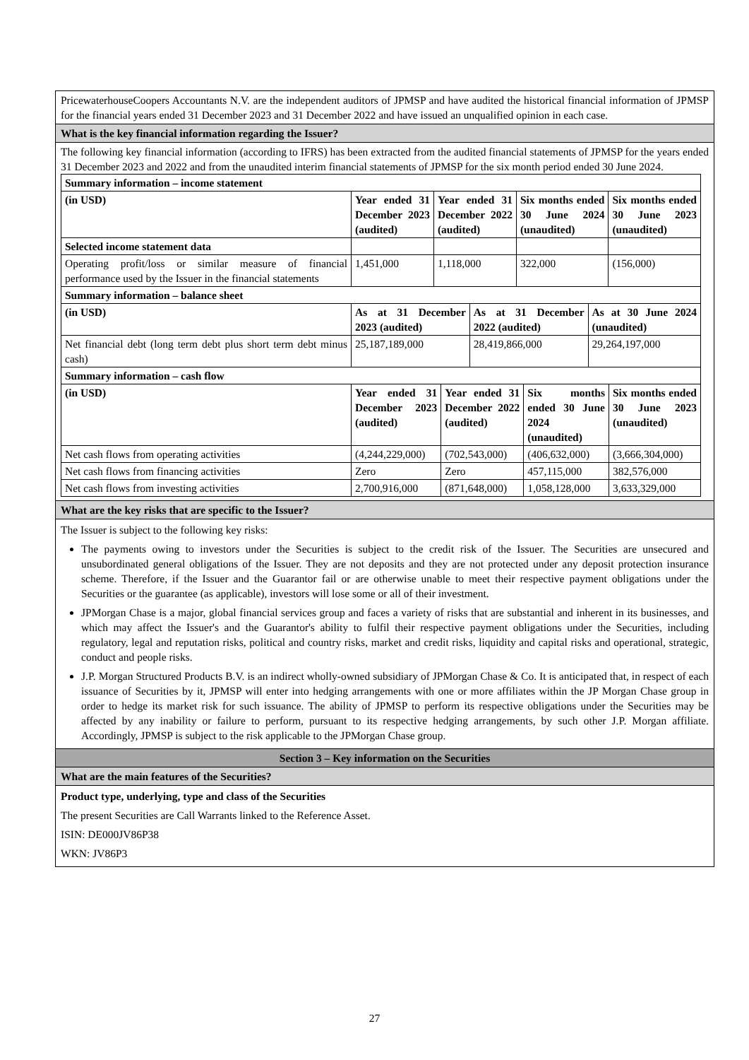PricewaterhouseCoopers Accountants N.V. are the independent auditors of JPMSP and have audited the historical financial information of JPMSP for the financial years ended 31 December 2023 and 31 December 2022 and have issued an unqualified opinion in each case.
What is the key financial information regarding the Issuer?
The following key financial information (according to IFRS) has been extracted from the audited financial statements of JPMSP for the years ended 31 December 2023 and 2022 and from the unaudited interim financial statements of JPMSP for the six month period ended 30 June 2024.
| Summary information – income statement | | | | |
| (in USD) | Year ended 31 December 2023 (audited) | Year ended 31 December 2022 (audited) | Six months ended 30 June 2024 (unaudited) | Six months ended 30 June 2023 (unaudited) |
| Selected income statement data | | | | |
| Operating profit/loss or similar measure of financial performance used by the Issuer in the financial statements | 1,451,000 | 1,118,000 | 322,000 | (156,000) |
| Summary information – balance sheet | | | |
| (in USD) | As at 31 December 2023 (audited) | As at 31 December 2022 (audited) | As at 30 June 2024 (unaudited) |
| Net financial debt (long term debt plus short term debt minus cash) | 25,187,189,000 | 28,419,866,000 | 29,264,197,000 |
| Summary information – cash flow | | | | |
| (in USD) | Year ended 31 December 2023 (audited) | Year ended 31 December 2022 (audited) | Six months ended 30 June 2024 (unaudited) | Six months ended 30 June 2023 (unaudited) |
| Net cash flows from operating activities | (4,244,229,000) | (702,543,000) | (406,632,000) | (3,666,304,000) |
| Net cash flows from financing activities | Zero | Zero | 457,115,000 | 382,576,000 |
| Net cash flows from investing activities | 2,700,916,000 | (871,648,000) | 1,058,128,000 | 3,633,329,000 |
What are the key risks that are specific to the Issuer?
The Issuer is subject to the following key risks:
The payments owing to investors under the Securities is subject to the credit risk of the Issuer. The Securities are unsecured and unsubordinated general obligations of the Issuer. They are not deposits and they are not protected under any deposit protection insurance scheme. Therefore, if the Issuer and the Guarantor fail or are otherwise unable to meet their respective payment obligations under the Securities or the guarantee (as applicable), investors will lose some or all of their investment.
JPMorgan Chase is a major, global financial services group and faces a variety of risks that are substantial and inherent in its businesses, and which may affect the Issuer's and the Guarantor's ability to fulfil their respective payment obligations under the Securities, including regulatory, legal and reputation risks, political and country risks, market and credit risks, liquidity and capital risks and operational, strategic, conduct and people risks.
J.P. Morgan Structured Products B.V. is an indirect wholly-owned subsidiary of JPMorgan Chase & Co. It is anticipated that, in respect of each issuance of Securities by it, JPMSP will enter into hedging arrangements with one or more affiliates within the JP Morgan Chase group in order to hedge its market risk for such issuance. The ability of JPMSP to perform its respective obligations under the Securities may be affected by any inability or failure to perform, pursuant to its respective hedging arrangements, by such other J.P. Morgan affiliate. Accordingly, JPMSP is subject to the risk applicable to the JPMorgan Chase group.
Section 3 – Key information on the Securities
What are the main features of the Securities?
Product type, underlying, type and class of the Securities
The present Securities are Call Warrants linked to the Reference Asset.
ISIN: DE000JV86P38
WKN: JV86P3
27